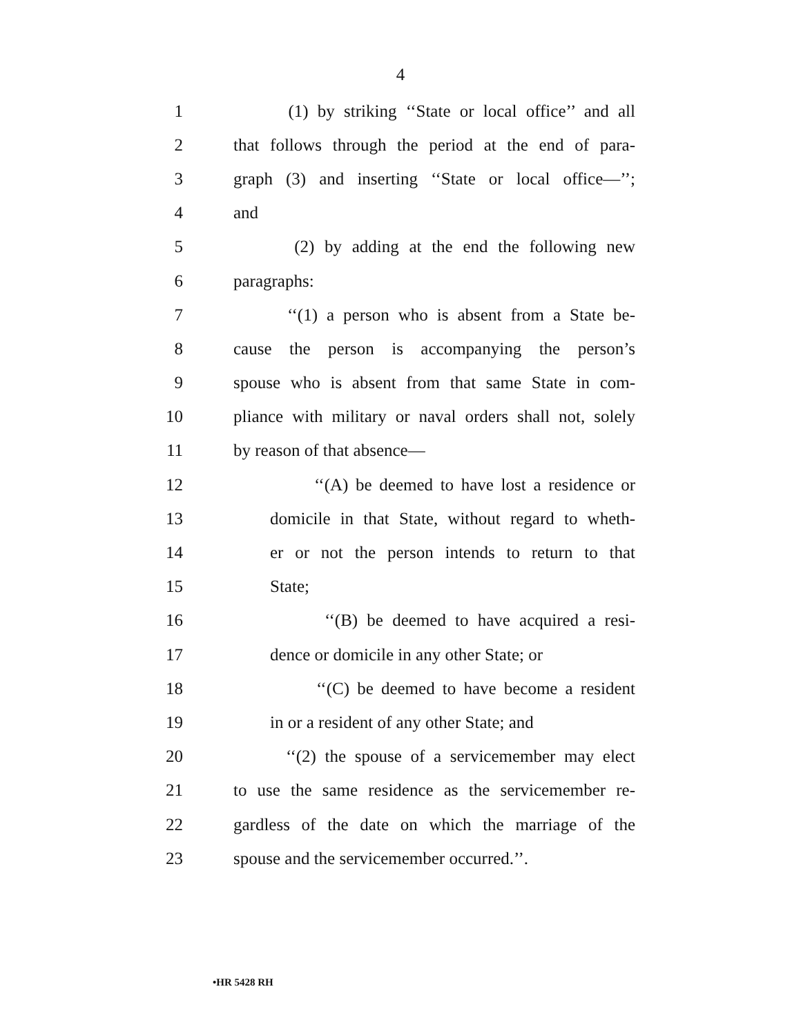4
1 (1) by striking ‘‘State or local office’’ and all
2 that follows through the period at the end of para-
3 graph (3) and inserting ‘‘State or local office—’’;
4 and
5 (2) by adding at the end the following new
6 paragraphs:
7 ‘‘(1) a person who is absent from a State be-
8 cause the person is accompanying the person’s
9 spouse who is absent from that same State in com-
10 pliance with military or naval orders shall not, solely
11 by reason of that absence—
12 ‘‘(A) be deemed to have lost a residence or
13 domicile in that State, without regard to wheth-
14 er or not the person intends to return to that
15 State;
16 ‘‘(B) be deemed to have acquired a resi-
17 dence or domicile in any other State; or
18 ‘‘(C) be deemed to have become a resident
19 in or a resident of any other State; and
20 ‘‘(2) the spouse of a servicemember may elect
21 to use the same residence as the servicemember re-
22 gardless of the date on which the marriage of the
23 spouse and the servicemember occurred.’’.
•HR 5428 RH